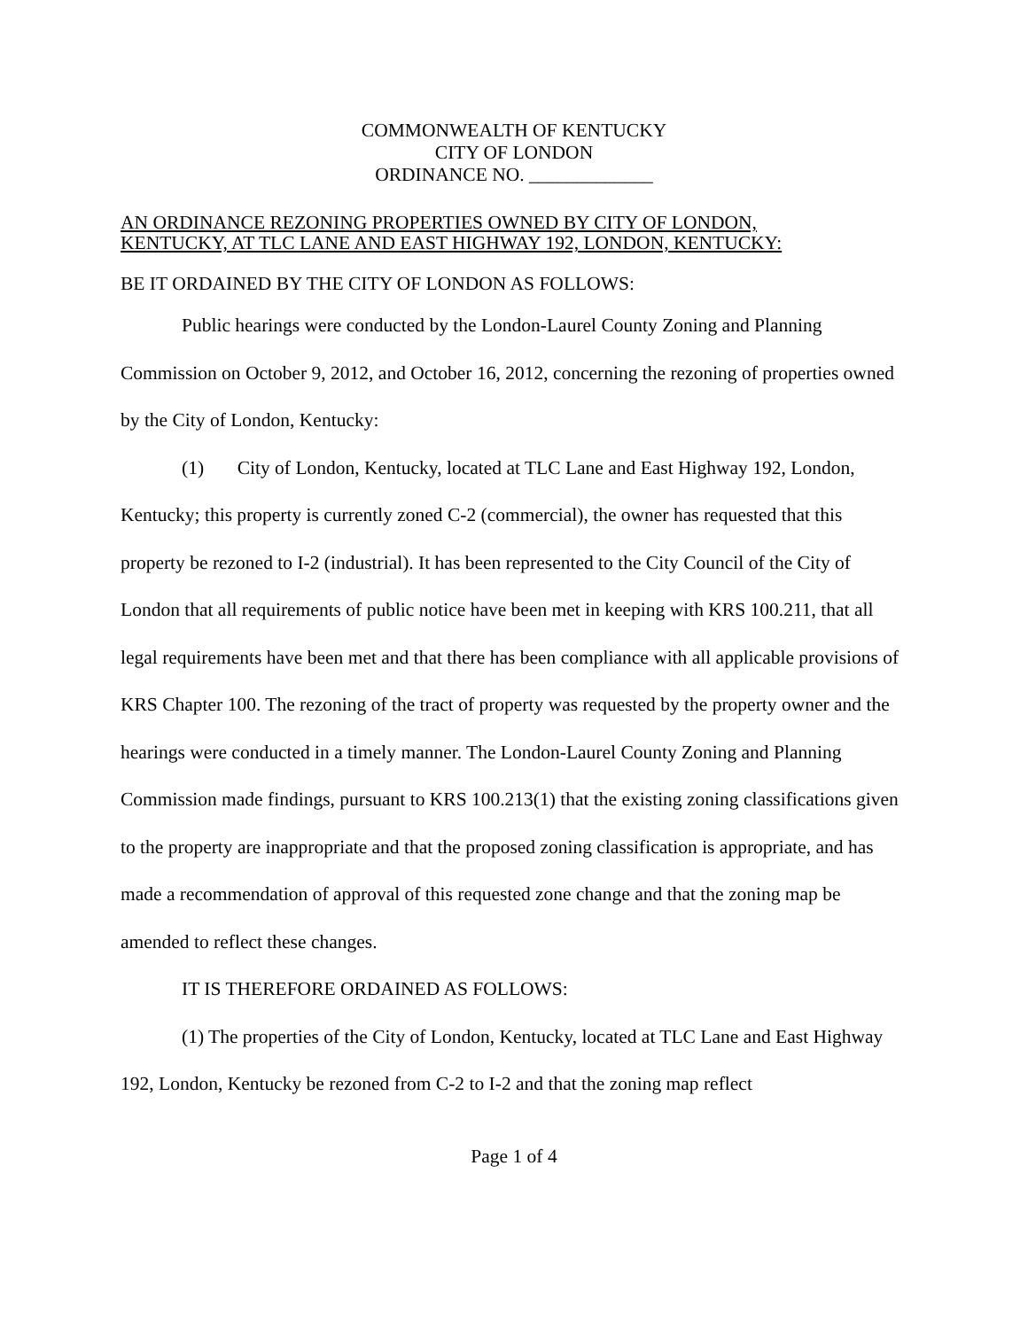COMMONWEALTH OF KENTUCKY
CITY OF LONDON
ORDINANCE NO. _____________
AN ORDINANCE REZONING PROPERTIES OWNED BY CITY OF LONDON,
KENTUCKY, AT TLC LANE AND EAST HIGHWAY 192, LONDON, KENTUCKY:
BE IT ORDAINED BY THE CITY OF LONDON AS FOLLOWS:
Public hearings were conducted by the London-Laurel County Zoning and Planning Commission on October 9, 2012, and October 16, 2012, concerning the rezoning of properties owned by the City of London, Kentucky:
(1) City of London, Kentucky, located at TLC Lane and East Highway 192, London, Kentucky; this property is currently zoned C-2 (commercial), the owner has requested that this property be rezoned to I-2 (industrial). It has been represented to the City Council of the City of London that all requirements of public notice have been met in keeping with KRS 100.211, that all legal requirements have been met and that there has been compliance with all applicable provisions of KRS Chapter 100. The rezoning of the tract of property was requested by the property owner and the hearings were conducted in a timely manner. The London-Laurel County Zoning and Planning Commission made findings, pursuant to KRS 100.213(1) that the existing zoning classifications given to the property are inappropriate and that the proposed zoning classification is appropriate, and has made a recommendation of approval of this requested zone change and that the zoning map be amended to reflect these changes.
IT IS THEREFORE ORDAINED AS FOLLOWS:
(1) The properties of the City of London, Kentucky, located at TLC Lane and East Highway 192, London, Kentucky be rezoned from C-2 to I-2 and that the zoning map reflect
Page 1 of 4